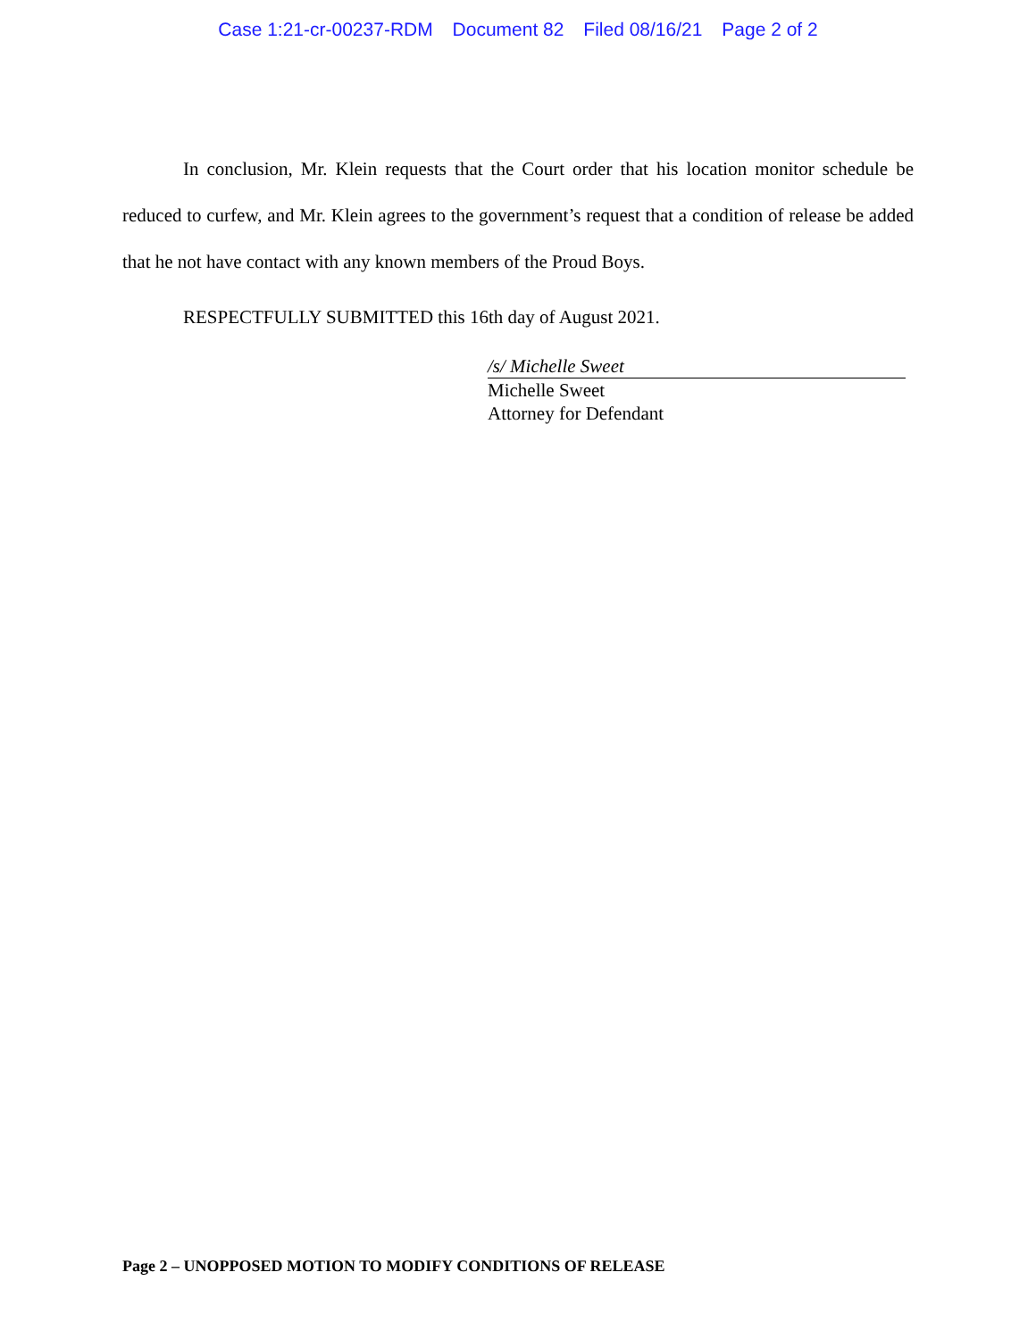Case 1:21-cr-00237-RDM Document 82 Filed 08/16/21 Page 2 of 2
In conclusion, Mr. Klein requests that the Court order that his location monitor schedule be reduced to curfew, and Mr. Klein agrees to the government’s request that a condition of release be added that he not have contact with any known members of the Proud Boys.
RESPECTFULLY SUBMITTED this 16th day of August 2021.
/s/ Michelle Sweet
Michelle Sweet
Attorney for Defendant
Page 2 – UNOPPOSED MOTION TO MODIFY CONDITIONS OF RELEASE